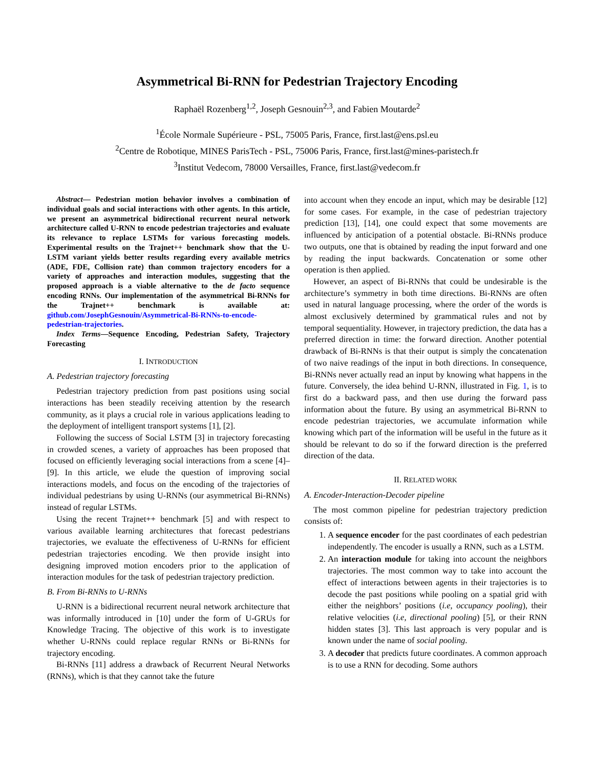Asymmetrical Bi-RNN for Pedestrian Trajectory Encoding
Raphaël Rozenberg<sup>1,2</sup>, Joseph Gesnouin<sup>2,3</sup>, and Fabien Moutarde<sup>2</sup>
<sup>1</sup> École Normale Supérieure - PSL, 75005 Paris, France, first.last@ens.psl.eu
<sup>2</sup> Centre de Robotique, MINES ParisTech - PSL, 75006 Paris, France, first.last@mines-paristech.fr
<sup>3</sup> Institut Vedecom, 78000 Versailles, France, first.last@vedecom.fr
Abstract— Pedestrian motion behavior involves a combination of individual goals and social interactions with other agents. In this article, we present an asymmetrical bidirectional recurrent neural network architecture called U-RNN to encode pedestrian trajectories and evaluate its relevance to replace LSTMs for various forecasting models. Experimental results on the Trajnet++ benchmark show that the U-LSTM variant yields better results regarding every available metrics (ADE, FDE, Collision rate) than common trajectory encoders for a variety of approaches and interaction modules, suggesting that the proposed approach is a viable alternative to the de facto sequence encoding RNNs. Our implementation of the asymmetrical Bi-RNNs for the Trajnet++ benchmark is available at: github.com/JosephGesnouin/Asymmetrical-Bi-RNNs-to-encode-pedestrian-trajectories.
Index Terms—Sequence Encoding, Pedestrian Safety, Trajectory Forecasting
I. INTRODUCTION
A. Pedestrian trajectory forecasting
Pedestrian trajectory prediction from past positions using social interactions has been steadily receiving attention by the research community, as it plays a crucial role in various applications leading to the deployment of intelligent transport systems [1], [2].
Following the success of Social LSTM [3] in trajectory forecasting in crowded scenes, a variety of approaches has been proposed that focused on efficiently leveraging social interactions from a scene [4]–[9]. In this article, we elude the question of improving social interactions models, and focus on the encoding of the trajectories of individual pedestrians by using U-RNNs (our asymmetrical Bi-RNNs) instead of regular LSTMs.
Using the recent Trajnet++ benchmark [5] and with respect to various available learning architectures that forecast pedestrians trajectories, we evaluate the effectiveness of U-RNNs for efficient pedestrian trajectories encoding. We then provide insight into designing improved motion encoders prior to the application of interaction modules for the task of pedestrian trajectory prediction.
B. From Bi-RNNs to U-RNNs
U-RNN is a bidirectional recurrent neural network architecture that was informally introduced in [10] under the form of U-GRUs for Knowledge Tracing. The objective of this work is to investigate whether U-RNNs could replace regular RNNs or Bi-RNNs for trajectory encoding.
Bi-RNNs [11] address a drawback of Recurrent Neural Networks (RNNs), which is that they cannot take the future
into account when they encode an input, which may be desirable [12] for some cases. For example, in the case of pedestrian trajectory prediction [13], [14], one could expect that some movements are influenced by anticipation of a potential obstacle. Bi-RNNs produce two outputs, one that is obtained by reading the input forward and one by reading the input backwards. Concatenation or some other operation is then applied.
However, an aspect of Bi-RNNs that could be undesirable is the architecture’s symmetry in both time directions. Bi-RNNs are often used in natural language processing, where the order of the words is almost exclusively determined by grammatical rules and not by temporal sequentiality. However, in trajectory prediction, the data has a preferred direction in time: the forward direction. Another potential drawback of Bi-RNNs is that their output is simply the concatenation of two naive readings of the input in both directions. In consequence, Bi-RNNs never actually read an input by knowing what happens in the future. Conversely, the idea behind U-RNN, illustrated in Fig. 1, is to first do a backward pass, and then use during the forward pass information about the future. By using an asymmetrical Bi-RNN to encode pedestrian trajectories, we accumulate information while knowing which part of the information will be useful in the future as it should be relevant to do so if the forward direction is the preferred direction of the data.
II. RELATED WORK
A. Encoder-Interaction-Decoder pipeline
The most common pipeline for pedestrian trajectory prediction consists of:
1. A sequence encoder for the past coordinates of each pedestrian independently. The encoder is usually a RNN, such as a LSTM.
2. An interaction module for taking into account the neighbors trajectories. The most common way to take into account the effect of interactions between agents in their trajectories is to decode the past positions while pooling on a spatial grid with either the neighbors’ positions (i.e, occupancy pooling), their relative velocities (i.e, directional pooling) [5], or their RNN hidden states [3]. This last approach is very popular and is known under the name of social pooling.
3. A decoder that predicts future coordinates. A common approach is to use a RNN for decoding. Some authors